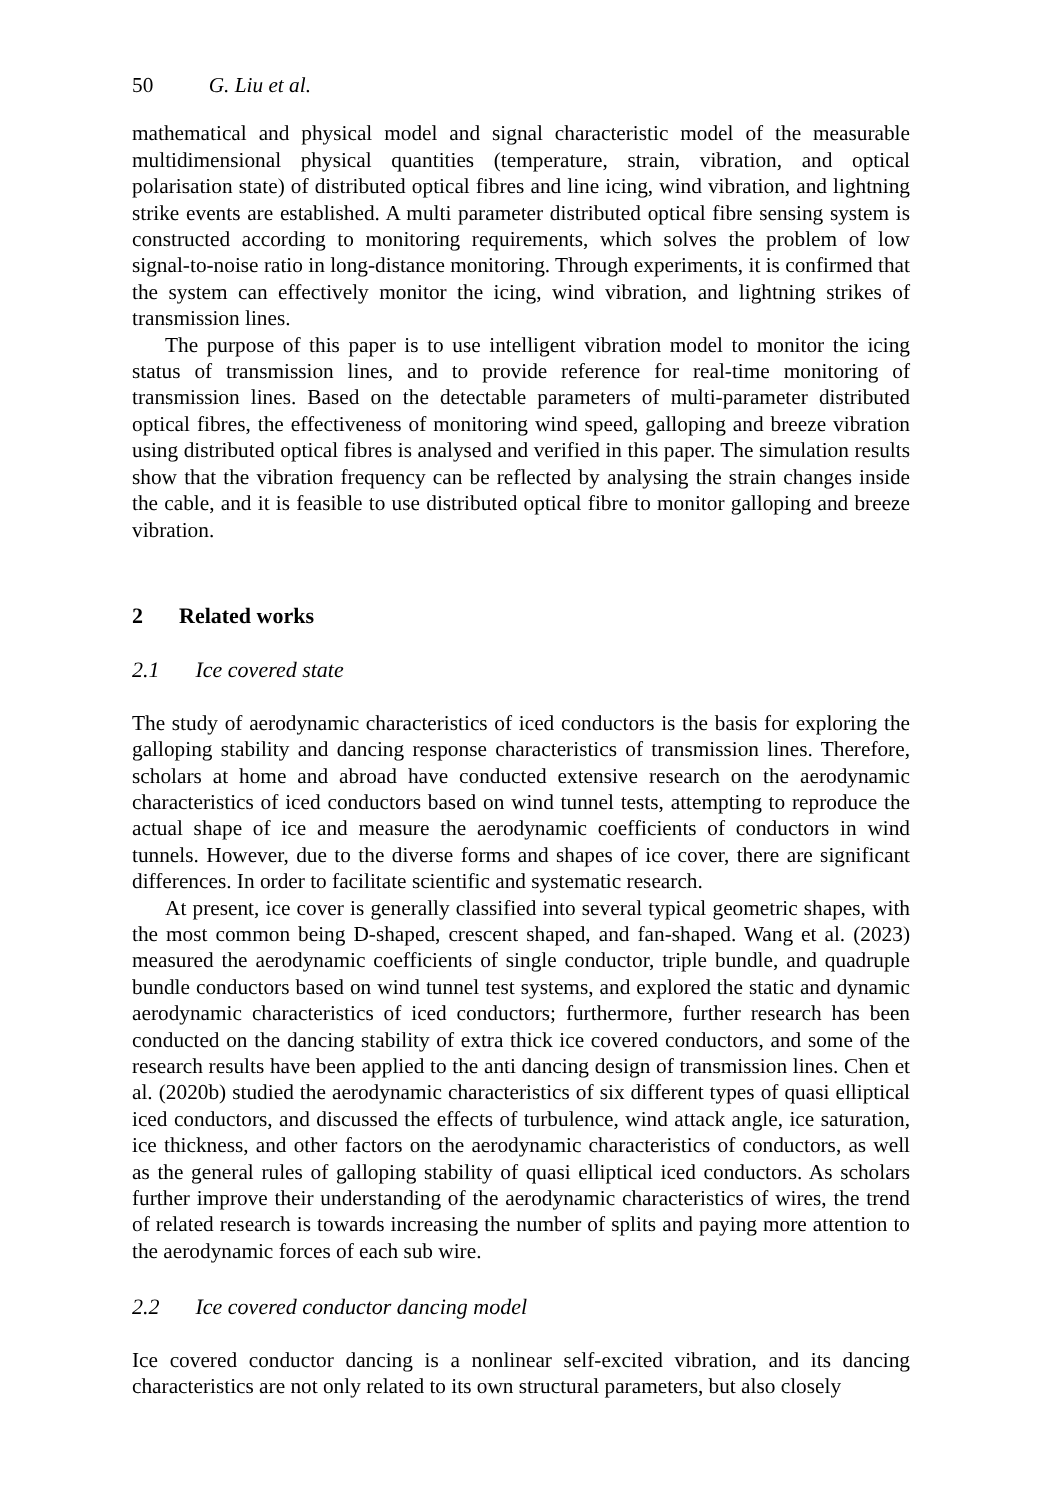50 G. Liu et al.
mathematical and physical model and signal characteristic model of the measurable multidimensional physical quantities (temperature, strain, vibration, and optical polarisation state) of distributed optical fibres and line icing, wind vibration, and lightning strike events are established. A multi parameter distributed optical fibre sensing system is constructed according to monitoring requirements, which solves the problem of low signal-to-noise ratio in long-distance monitoring. Through experiments, it is confirmed that the system can effectively monitor the icing, wind vibration, and lightning strikes of transmission lines.
The purpose of this paper is to use intelligent vibration model to monitor the icing status of transmission lines, and to provide reference for real-time monitoring of transmission lines. Based on the detectable parameters of multi-parameter distributed optical fibres, the effectiveness of monitoring wind speed, galloping and breeze vibration using distributed optical fibres is analysed and verified in this paper. The simulation results show that the vibration frequency can be reflected by analysing the strain changes inside the cable, and it is feasible to use distributed optical fibre to monitor galloping and breeze vibration.
2 Related works
2.1 Ice covered state
The study of aerodynamic characteristics of iced conductors is the basis for exploring the galloping stability and dancing response characteristics of transmission lines. Therefore, scholars at home and abroad have conducted extensive research on the aerodynamic characteristics of iced conductors based on wind tunnel tests, attempting to reproduce the actual shape of ice and measure the aerodynamic coefficients of conductors in wind tunnels. However, due to the diverse forms and shapes of ice cover, there are significant differences. In order to facilitate scientific and systematic research.
At present, ice cover is generally classified into several typical geometric shapes, with the most common being D-shaped, crescent shaped, and fan-shaped. Wang et al. (2023) measured the aerodynamic coefficients of single conductor, triple bundle, and quadruple bundle conductors based on wind tunnel test systems, and explored the static and dynamic aerodynamic characteristics of iced conductors; furthermore, further research has been conducted on the dancing stability of extra thick ice covered conductors, and some of the research results have been applied to the anti dancing design of transmission lines. Chen et al. (2020b) studied the aerodynamic characteristics of six different types of quasi elliptical iced conductors, and discussed the effects of turbulence, wind attack angle, ice saturation, ice thickness, and other factors on the aerodynamic characteristics of conductors, as well as the general rules of galloping stability of quasi elliptical iced conductors. As scholars further improve their understanding of the aerodynamic characteristics of wires, the trend of related research is towards increasing the number of splits and paying more attention to the aerodynamic forces of each sub wire.
2.2 Ice covered conductor dancing model
Ice covered conductor dancing is a nonlinear self-excited vibration, and its dancing characteristics are not only related to its own structural parameters, but also closely